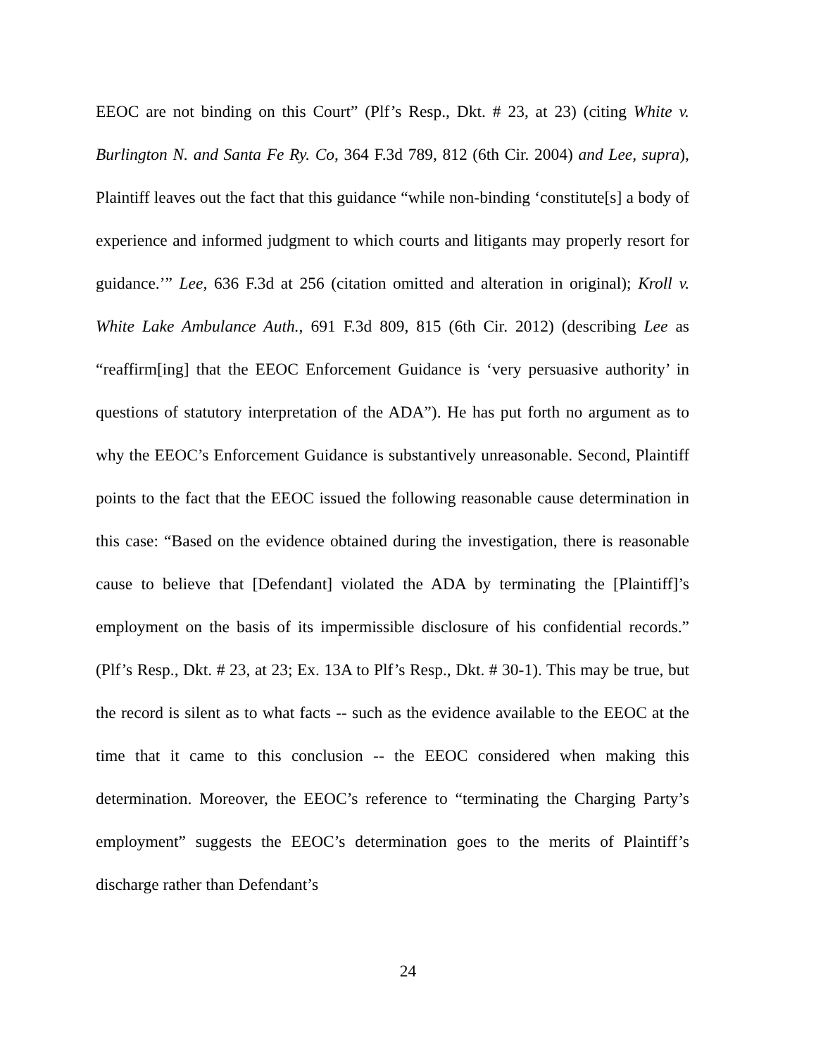EEOC are not binding on this Court” (Plf’s Resp., Dkt. # 23, at 23) (citing White v. Burlington N. and Santa Fe Ry. Co, 364 F.3d 789, 812 (6th Cir. 2004) and Lee, supra), Plaintiff leaves out the fact that this guidance “while non-binding ‘constitute[s] a body of experience and informed judgment to which courts and litigants may properly resort for guidance.’” Lee, 636 F.3d at 256 (citation omitted and alteration in original); Kroll v. White Lake Ambulance Auth., 691 F.3d 809, 815 (6th Cir. 2012) (describing Lee as “reaffirm[ing] that the EEOC Enforcement Guidance is ‘very persuasive authority’ in questions of statutory interpretation of the ADA”). He has put forth no argument as to why the EEOC’s Enforcement Guidance is substantively unreasonable. Second, Plaintiff points to the fact that the EEOC issued the following reasonable cause determination in this case: “Based on the evidence obtained during the investigation, there is reasonable cause to believe that [Defendant] violated the ADA by terminating the [Plaintiff]’s employment on the basis of its impermissible disclosure of his confidential records.” (Plf’s Resp., Dkt. # 23, at 23; Ex. 13A to Plf’s Resp., Dkt. # 30-1). This may be true, but the record is silent as to what facts -- such as the evidence available to the EEOC at the time that it came to this conclusion -- the EEOC considered when making this determination. Moreover, the EEOC’s reference to “terminating the Charging Party’s employment” suggests the EEOC’s determination goes to the merits of Plaintiff’s discharge rather than Defendant’s
24